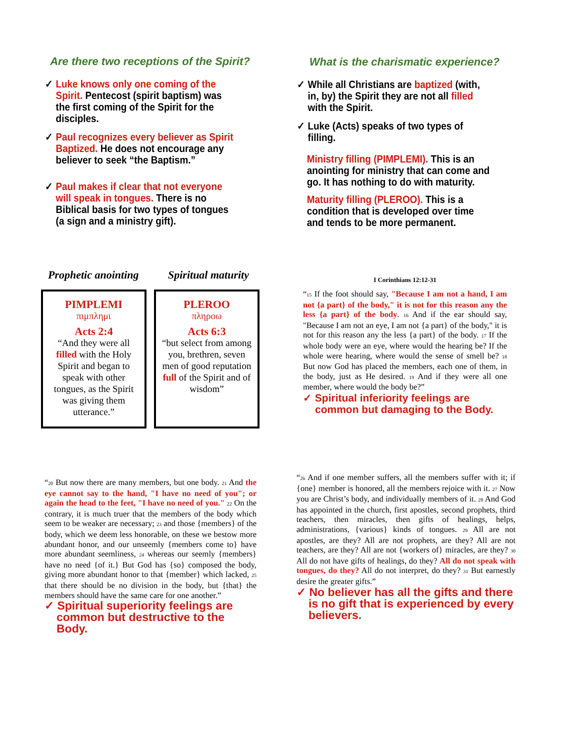Are there two receptions of the Spirit?
✓ Luke knows only one coming of the Spirit. Pentecost (spirit baptism) was the first coming of the Spirit for the disciples.
✓ Paul recognizes every believer as Spirit Baptized. He does not encourage any believer to seek “the Baptism.”
✓ Paul makes if clear that not everyone will speak in tongues. There is no Biblical basis for two types of tongues (a sign and a ministry gift).
What is the charismatic experience?
✓ While all Christians are baptized (with, in, by) the Spirit they are not all filled with the Spirit.
✓ Luke (Acts) speaks of two types of filling.
Ministry filling (PIMPLEMI). This is an anointing for ministry that can come and go. It has nothing to do with maturity.
Maturity filling (PLEROO). This is a condition that is developed over time and tends to be more permanent.
Prophetic anointing Spiritual maturity
PIMPLEMI
πιμπλημι
Acts 2:4
“And they were all filled with the Holy Spirit and began to speak with other tongues, as the Spirit was giving them utterance.”
PLEROO
πληροω
Acts 6:3
“but select from among you, brethren, seven men of good reputation full of the Spirit and of wisdom”
I Corinthians 12:12-31
“15 If the foot should say, "Because I am not a hand, I am not {a part} of the body," it is not for this reason any the less {a part} of the body. 16 And if the ear should say, "Because I am not an eye, I am not {a part} of the body," it is not for this reason any the less {a part} of the body. 17 If the whole body were an eye, where would the hearing be? If the whole were hearing, where would the sense of smell be? 18 But now God has placed the members, each one of them, in the body, just as He desired. 19 And if they were all one member, where would the body be?”
✓ Spiritual inferiority feelings are common but damaging to the Body.
“20 But now there are many members, but one body. 21 And the eye cannot say to the hand, "I have no need of you"; or again the head to the feet, "I have no need of you." 22 On the contrary, it is much truer that the members of the body which seem to be weaker are necessary; 23 and those {members} of the body, which we deem less honorable, on these we bestow more abundant honor, and our unseemly {members come to} have more abundant seemliness, 24 whereas our seemly {members} have no need {of it.} But God has {so} composed the body, giving more abundant honor to that {member} which lacked, 25 that there should be no division in the body, but {that} the members should have the same care for one another.”
✓ Spiritual superiority feelings are common but destructive to the Body.
“26 And if one member suffers, all the members suffer with it; if {one} member is honored, all the members rejoice with it. 27 Now you are Christ’s body, and individually members of it. 28 And God has appointed in the church, first apostles, second prophets, third teachers, then miracles, then gifts of healings, helps, administrations, {various} kinds of tongues. 29 All are not apostles, are they? All are not prophets, are they? All are not teachers, are they? All are not {workers of} miracles, are they? 30 All do not have gifts of healings, do they? All do not speak with tongues, do they? All do not interpret, do they? 31 But earnestly desire the greater gifts.”
✓ No believer has all the gifts and there is no gift that is experienced by every believers.